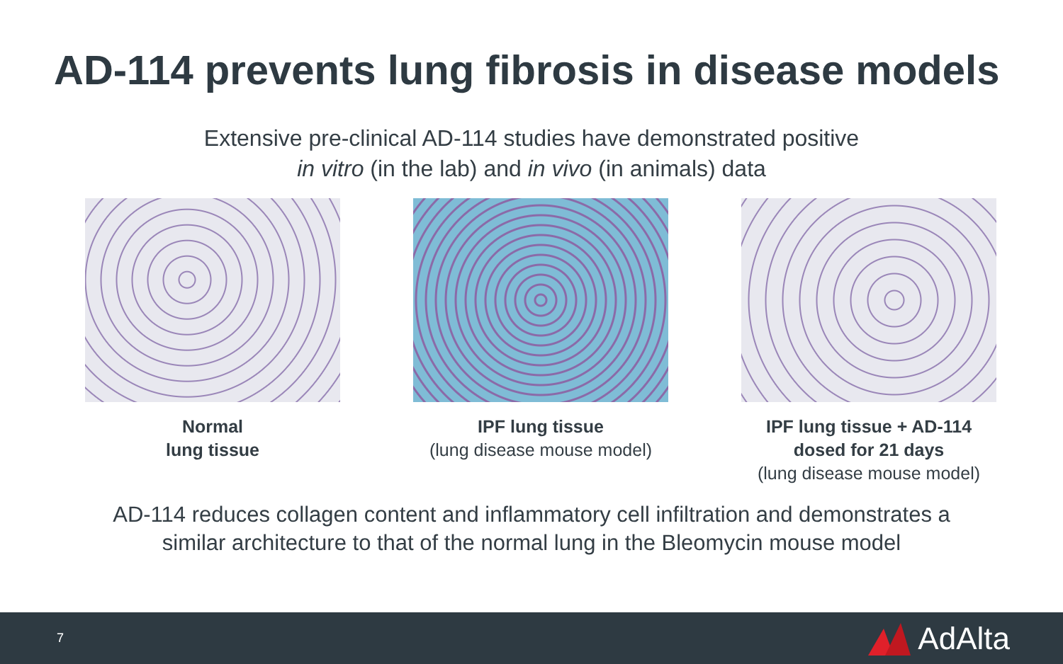AD-114 prevents lung fibrosis in disease models
Extensive pre-clinical AD-114 studies have demonstrated positive
in vitro (in the lab) and in vivo (in animals) data
Normal
lung tissue
IPF lung tissue
(lung disease mouse model)
IPF lung tissue + AD-114
dosed for 21 days
(lung disease mouse model)
AD-114 reduces collagen content and inflammatory cell infiltration and demonstrates a
similar architecture to that of the normal lung in the Bleomycin mouse model
7 AdAlta